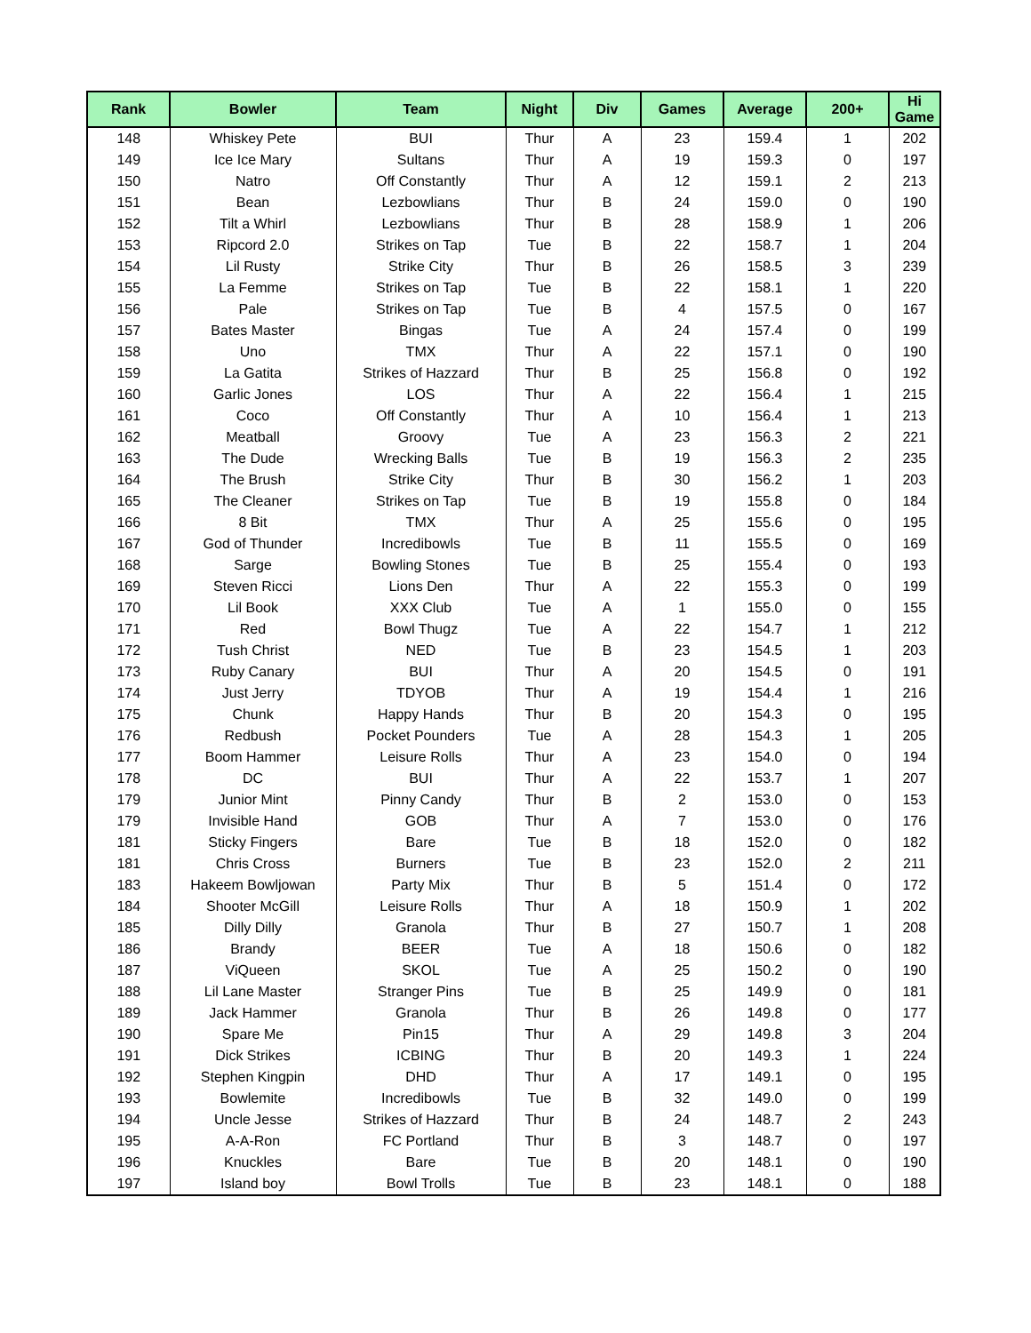| Rank | Bowler | Team | Night | Div | Games | Average | 200+ | Hi Game |
| --- | --- | --- | --- | --- | --- | --- | --- | --- |
| 148 | Whiskey Pete | BUI | Thur | A | 23 | 159.4 | 1 | 202 |
| 149 | Ice Ice Mary | Sultans | Thur | A | 19 | 159.3 | 0 | 197 |
| 150 | Natro | Off Constantly | Thur | A | 12 | 159.1 | 2 | 213 |
| 151 | Bean | Lezbowlians | Thur | B | 24 | 159.0 | 0 | 190 |
| 152 | Tilt a Whirl | Lezbowlians | Thur | B | 28 | 158.9 | 1 | 206 |
| 153 | Ripcord 2.0 | Strikes on Tap | Tue | B | 22 | 158.7 | 1 | 204 |
| 154 | Lil Rusty | Strike City | Thur | B | 26 | 158.5 | 3 | 239 |
| 155 | La Femme | Strikes on Tap | Tue | B | 22 | 158.1 | 1 | 220 |
| 156 | Pale | Strikes on Tap | Tue | B | 4 | 157.5 | 0 | 167 |
| 157 | Bates Master | Bingas | Tue | A | 24 | 157.4 | 0 | 199 |
| 158 | Uno | TMX | Thur | A | 22 | 157.1 | 0 | 190 |
| 159 | La Gatita | Strikes of Hazzard | Thur | B | 25 | 156.8 | 0 | 192 |
| 160 | Garlic Jones | LOS | Thur | A | 22 | 156.4 | 1 | 215 |
| 161 | Coco | Off Constantly | Thur | A | 10 | 156.4 | 1 | 213 |
| 162 | Meatball | Groovy | Tue | A | 23 | 156.3 | 2 | 221 |
| 163 | The Dude | Wrecking Balls | Tue | B | 19 | 156.3 | 2 | 235 |
| 164 | The Brush | Strike City | Thur | B | 30 | 156.2 | 1 | 203 |
| 165 | The Cleaner | Strikes on Tap | Tue | B | 19 | 155.8 | 0 | 184 |
| 166 | 8 Bit | TMX | Thur | A | 25 | 155.6 | 0 | 195 |
| 167 | God of Thunder | Incredibowls | Tue | B | 11 | 155.5 | 0 | 169 |
| 168 | Sarge | Bowling Stones | Tue | B | 25 | 155.4 | 0 | 193 |
| 169 | Steven Ricci | Lions Den | Thur | A | 22 | 155.3 | 0 | 199 |
| 170 | Lil Book | XXX Club | Tue | A | 1 | 155.0 | 0 | 155 |
| 171 | Red | Bowl Thugz | Tue | A | 22 | 154.7 | 1 | 212 |
| 172 | Tush Christ | NED | Tue | B | 23 | 154.5 | 1 | 203 |
| 173 | Ruby Canary | BUI | Thur | A | 20 | 154.5 | 0 | 191 |
| 174 | Just Jerry | TDYOB | Thur | A | 19 | 154.4 | 1 | 216 |
| 175 | Chunk | Happy Hands | Thur | B | 20 | 154.3 | 0 | 195 |
| 176 | Redbush | Pocket Pounders | Tue | A | 28 | 154.3 | 1 | 205 |
| 177 | Boom Hammer | Leisure Rolls | Thur | A | 23 | 154.0 | 0 | 194 |
| 178 | DC | BUI | Thur | A | 22 | 153.7 | 1 | 207 |
| 179 | Junior Mint | Pinny Candy | Thur | B | 2 | 153.0 | 0 | 153 |
| 179 | Invisible Hand | GOB | Thur | A | 7 | 153.0 | 0 | 176 |
| 181 | Sticky Fingers | Bare | Tue | B | 18 | 152.0 | 0 | 182 |
| 181 | Chris Cross | Burners | Tue | B | 23 | 152.0 | 2 | 211 |
| 183 | Hakeem Bowljowan | Party Mix | Thur | B | 5 | 151.4 | 0 | 172 |
| 184 | Shooter McGill | Leisure Rolls | Thur | A | 18 | 150.9 | 1 | 202 |
| 185 | Dilly Dilly | Granola | Thur | B | 27 | 150.7 | 1 | 208 |
| 186 | Brandy | BEER | Tue | A | 18 | 150.6 | 0 | 182 |
| 187 | ViQueen | SKOL | Tue | A | 25 | 150.2 | 0 | 190 |
| 188 | Lil Lane Master | Stranger Pins | Tue | B | 25 | 149.9 | 0 | 181 |
| 189 | Jack Hammer | Granola | Thur | B | 26 | 149.8 | 0 | 177 |
| 190 | Spare Me | Pin15 | Thur | A | 29 | 149.8 | 3 | 204 |
| 191 | Dick Strikes | ICBING | Thur | B | 20 | 149.3 | 1 | 224 |
| 192 | Stephen Kingpin | DHD | Thur | A | 17 | 149.1 | 0 | 195 |
| 193 | Bowlemite | Incredibowls | Tue | B | 32 | 149.0 | 0 | 199 |
| 194 | Uncle Jesse | Strikes of Hazzard | Thur | B | 24 | 148.7 | 2 | 243 |
| 195 | A-A-Ron | FC Portland | Thur | B | 3 | 148.7 | 0 | 197 |
| 196 | Knuckles | Bare | Tue | B | 20 | 148.1 | 0 | 190 |
| 197 | Island boy | Bowl Trolls | Tue | B | 23 | 148.1 | 0 | 188 |